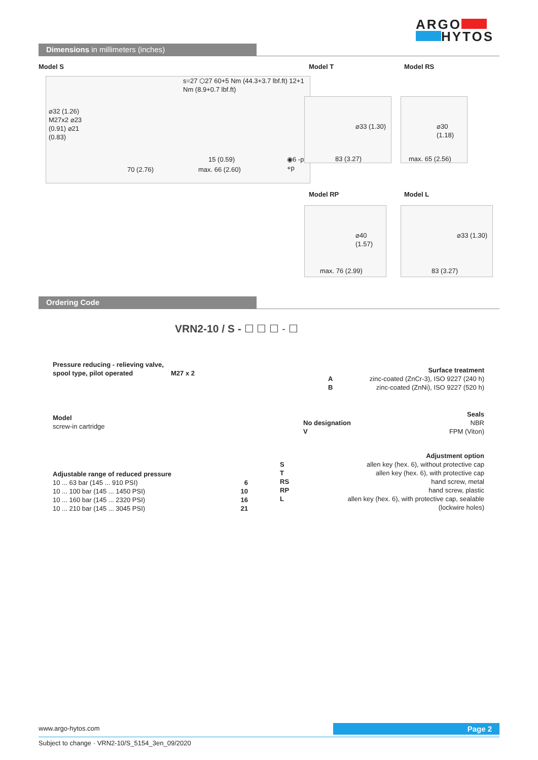ARGO
HYTOS
Dimensions in millimeters (inches)
Model S Model T Model RS
s=27 ⬡27 60+5 Nm (44.3+3.7 lbf.ft) 12+1 Nm (8.9+0.7 lbf.ft)
⌀32 (1.26) M27x2 ⌀23 (0.91) ⌀21 (0.83)
15 (0.59)
70 (2.76) max. 66 (2.60)
◉6 -p +p
⌀33 (1.30)
83 (3.27)
⌀30 (1.18)
max. 65 (2.56)
Model RP Model L
⌀40 (1.57)
max. 76 (2.99)
⌀33 (1.30)
83 (3.27)
Ordering Code
VRN2-10 / S - ☐ ☐ ☐ - ☐
Pressure reducing - relieving valve,
spool type, pilot operated M27 x 2
Model
screw-in cartridge
Adjustable range of reduced pressure
10 ... 63 bar (145 ... 910 PSI) 6
10 ... 100 bar (145 ... 1450 PSI) 10
10 ... 160 bar (145 ... 2320 PSI) 16
10 ... 210 bar (145 ... 3045 PSI) 21
Surface treatment
Azinc-coated (ZnCr-3), ISO 9227 (240 h)
Bzinc-coated (ZnNi), ISO 9227 (520 h)
Seals
No designation NBR
V FPM (Viton)
Adjustment option
Sallen key (hex. 6), without protective cap
Tallen key (hex. 6), with protective cap
RS hand screw, metal
RP hand screw, plastic
Lallen key (hex. 6), with protective cap, sealable
(lockwire holes)
www.argo-hytos.com Page 2
Subject to change · VRN2-10/S_5154_3en_09/2020